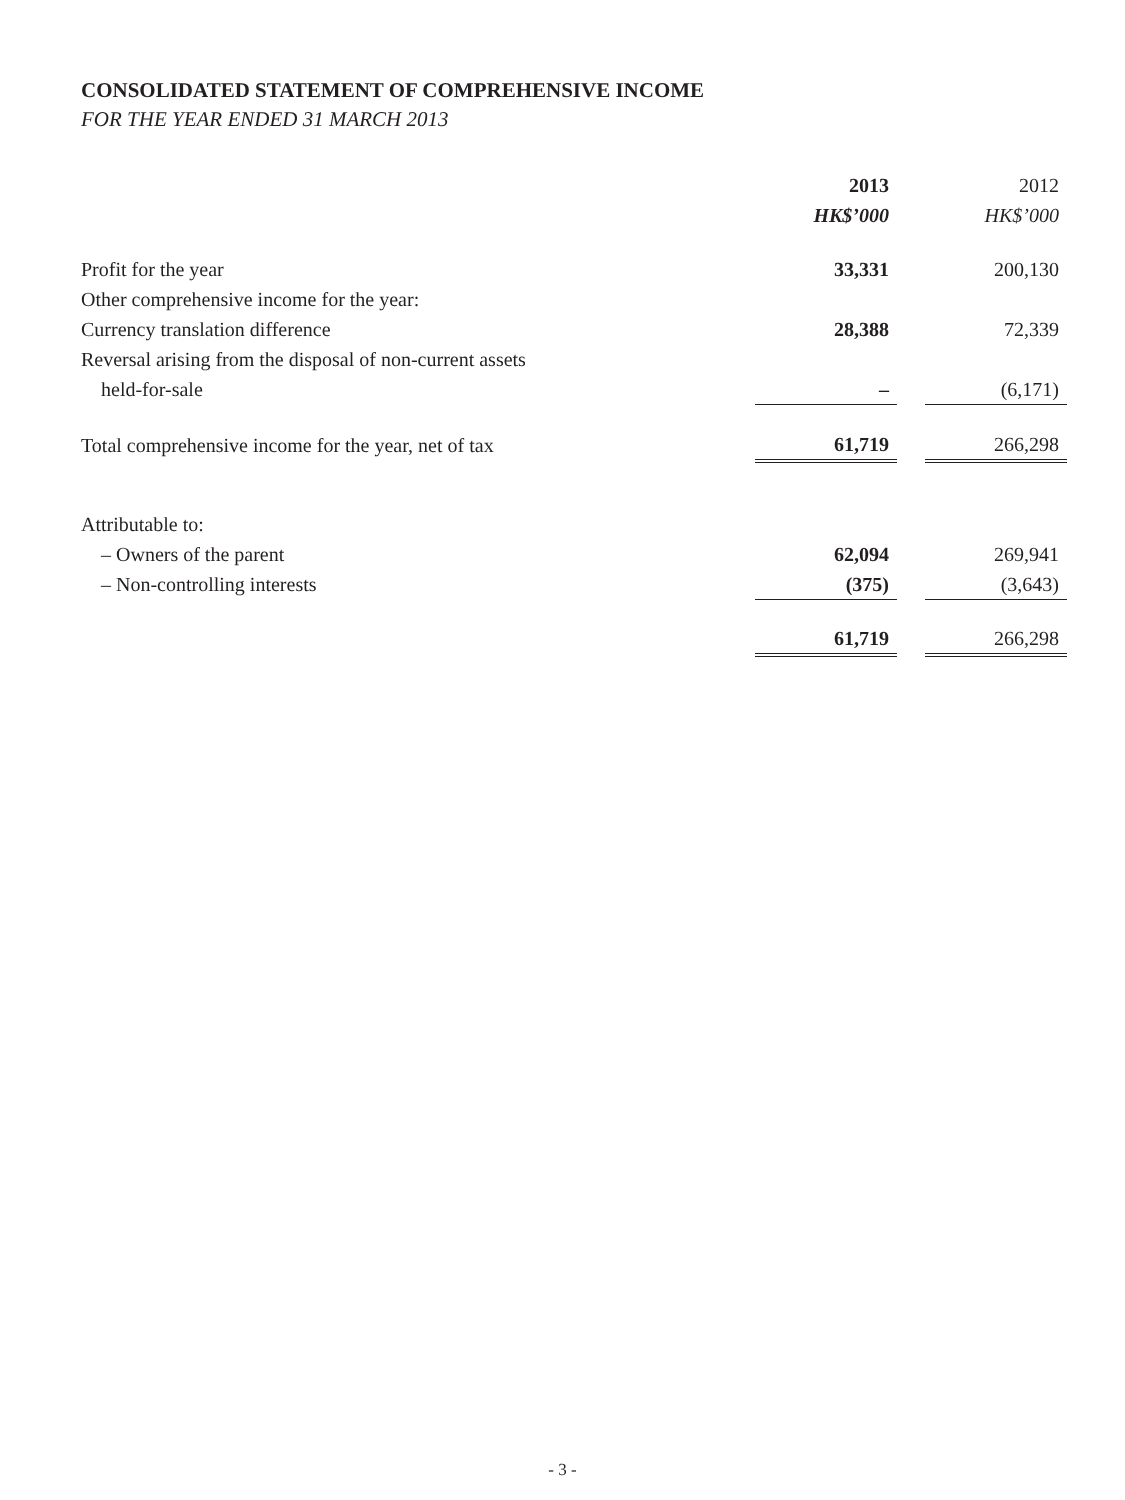CONSOLIDATED STATEMENT OF COMPREHENSIVE INCOME
FOR THE YEAR ENDED 31 MARCH 2013
| | 2013 | | 2012 |
| | HK$’000 | | HK$’000 |
| Profit for the year | 33,331 | | 200,130 |
| Other comprehensive income for the year: | | | |
| Currency translation difference | 28,388 | | 72,339 |
| Reversal arising from the disposal of non-current assets | | | |
| held-for-sale | – | | (6,171) |
| Total comprehensive income for the year, net of tax | 61,719 | | 266,298 |
| Attributable to: | | | |
| – Owners of the parent | 62,094 | | 269,941 |
| – Non-controlling interests | (375) | | (3,643) |
| | 61,719 | | 266,298 |
- 3 -